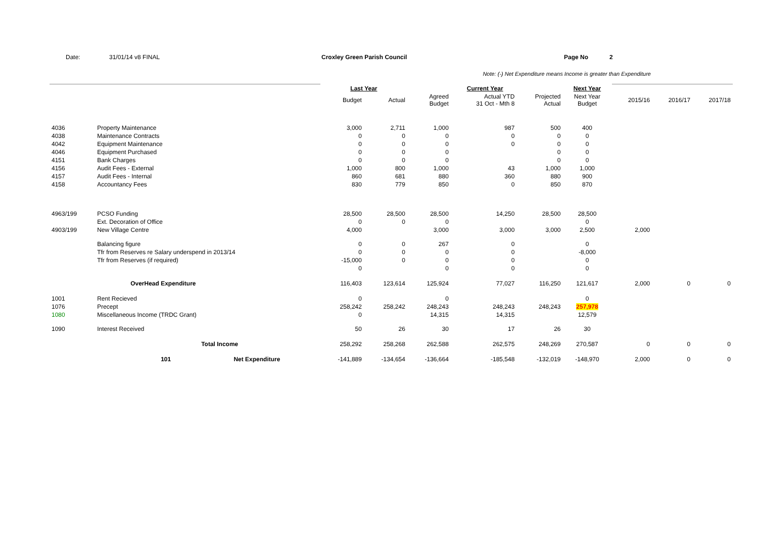Date: 31/01/14 v8 FINAL Croxley Green Parish Council Page No 2
Note: (-) Net Expenditure means Income is greater than Expenditure
| | | | Last Year | | Current Year | | | Next Year | | | |
| | | | Budget | Actual | Agreed Budget | Actual YTD 31 Oct - Mth 8 | Projected Actual | Next Year Budget | 2015/16 | 2016/17 | 2017/18 |
| 4036 | Property Maintenance | | 3,000 | 2,711 | 1,000 | 987 | 500 | 400 | | | |
| 4038 | Maintenance Contracts | | 0 | 0 | 0 | 0 | 0 | 0 | | | |
| 4042 | Equipment Maintenance | | 0 | 0 | 0 | 0 | 0 | 0 | | | |
| 4046 | Equipment Purchased | | 0 | 0 | 0 | | 0 | 0 | | | |
| 4151 | Bank Charges | | 0 | 0 | 0 | | 0 | 0 | | | |
| 4156 | Audit Fees - External | | 1,000 | 800 | 1,000 | 43 | 1,000 | 1,000 | | | |
| 4157 | Audit Fees - Internal | | 860 | 681 | 880 | 360 | 880 | 900 | | | |
| 4158 | Accountancy Fees | | 830 | 779 | 850 | 0 | 850 | 870 | | | |
| 4963/199 | PCSO Funding | | 28,500 | 28,500 | 28,500 | 14,250 | 28,500 | 28,500 | | | |
| | Ext. Decoration of Office | | 0 | 0 | 0 | | | 0 | | | |
| 4903/199 | New Village Centre | | 4,000 | | 3,000 | 3,000 | 3,000 | 2,500 | 2,000 | | |
| | Balancing figure | | 0 | 0 | 267 | 0 | | 0 | | | |
| | Tfr from Reserves re Salary underspend in 2013/14 | | 0 | 0 | 0 | 0 | | -8,000 | | | |
| | Tfr from Reserves (if required) | | -15,000 | 0 | 0 | 0 | | 0 | | | |
| | | | 0 | | 0 | 0 | | 0 | | | |
| | OverHead Expenditure | | 116,403 | 123,614 | 125,924 | 77,027 | 116,250 | 121,617 | 2,000 | 0 | 0 |
| 1001 | Rent Recieved | | 0 | | 0 | | | 0 | | | |
| 1076 | Precept | | 258,242 | 258,242 | 248,243 | 248,243 | 248,243 | 257,978 | | | |
| 1080 | Miscellaneous Income (TRDC Grant) | | 0 | | 14,315 | 14,315 | | 12,579 | | | |
| 1090 | Interest Received | | 50 | 26 | 30 | 17 | 26 | 30 | | | |
| | Total Income | | 258,292 | 258,268 | 262,588 | 262,575 | 248,269 | 270,587 | 0 | 0 | 0 |
| | 101 | Net Expenditure | -141,889 | -134,654 | -136,664 | -185,548 | -132,019 | -148,970 | 2,000 | 0 | 0 |